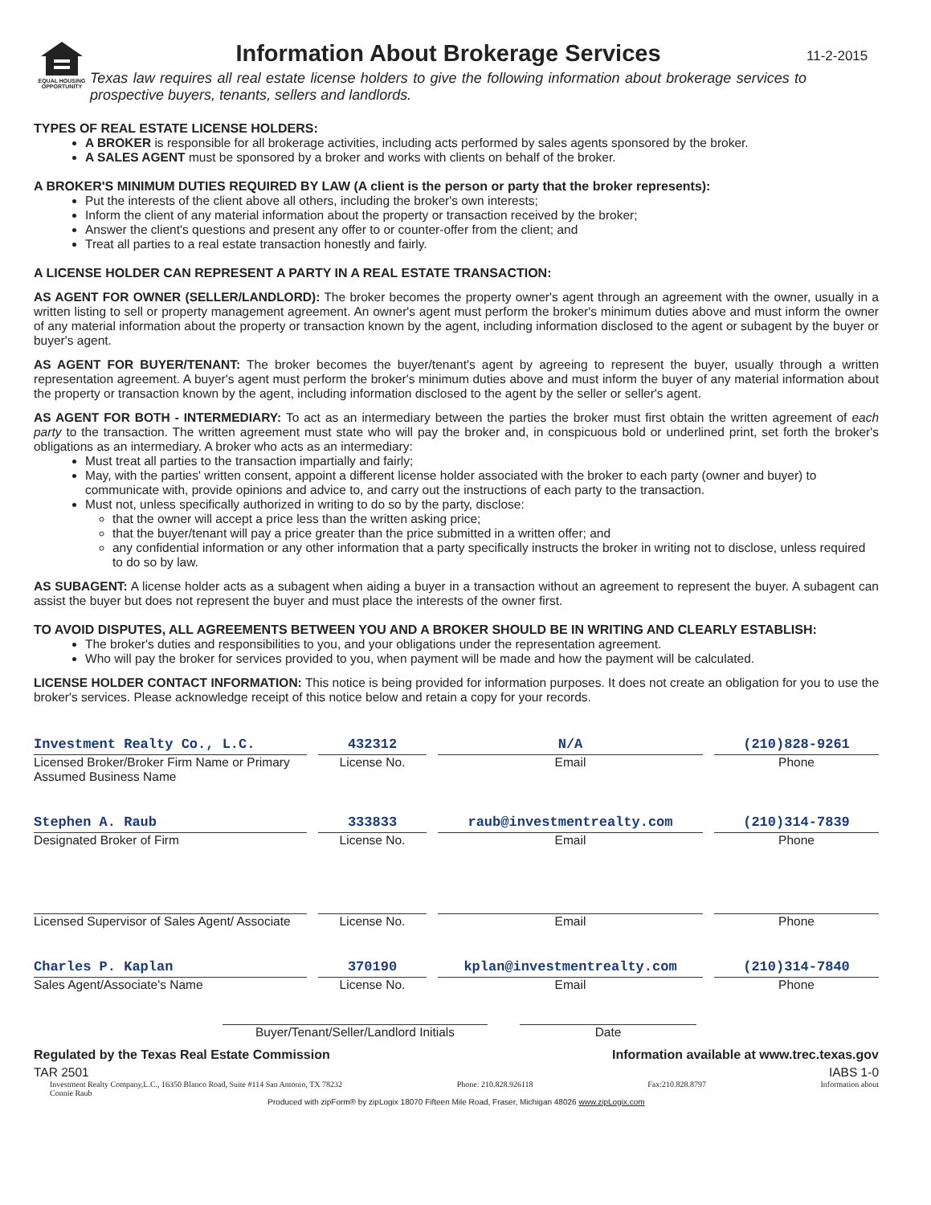EQUAL HOUSING OPPORTUNITY
Information About Brokerage Services
Texas law requires all real estate license holders to give the following information about brokerage services to prospective buyers, tenants, sellers and landlords.
11-2-2015
TYPES OF REAL ESTATE LICENSE HOLDERS:
A BROKER is responsible for all brokerage activities, including acts performed by sales agents sponsored by the broker.
A SALES AGENT must be sponsored by a broker and works with clients on behalf of the broker.
A BROKER'S MINIMUM DUTIES REQUIRED BY LAW (A client is the person or party that the broker represents):
Put the interests of the client above all others, including the broker's own interests;
Inform the client of any material information about the property or transaction received by the broker;
Answer the client's questions and present any offer to or counter-offer from the client; and
Treat all parties to a real estate transaction honestly and fairly.
A LICENSE HOLDER CAN REPRESENT A PARTY IN A REAL ESTATE TRANSACTION:
AS AGENT FOR OWNER (SELLER/LANDLORD): The broker becomes the property owner's agent through an agreement with the owner, usually in a written listing to sell or property management agreement. An owner's agent must perform the broker's minimum duties above and must inform the owner of any material information about the property or transaction known by the agent, including information disclosed to the agent or subagent by the buyer or buyer's agent.
AS AGENT FOR BUYER/TENANT: The broker becomes the buyer/tenant's agent by agreeing to represent the buyer, usually through a written representation agreement. A buyer's agent must perform the broker's minimum duties above and must inform the buyer of any material information about the property or transaction known by the agent, including information disclosed to the agent by the seller or seller's agent.
AS AGENT FOR BOTH - INTERMEDIARY: To act as an intermediary between the parties the broker must first obtain the written agreement of each party to the transaction. The written agreement must state who will pay the broker and, in conspicuous bold or underlined print, set forth the broker's obligations as an intermediary. A broker who acts as an intermediary:
Must treat all parties to the transaction impartially and fairly;
May, with the parties' written consent, appoint a different license holder associated with the broker to each party (owner and buyer) to communicate with, provide opinions and advice to, and carry out the instructions of each party to the transaction.
Must not, unless specifically authorized in writing to do so by the party, disclose:
that the owner will accept a price less than the written asking price;
that the buyer/tenant will pay a price greater than the price submitted in a written offer; and
any confidential information or any other information that a party specifically instructs the broker in writing not to disclose, unless required to do so by law.
AS SUBAGENT: A license holder acts as a subagent when aiding a buyer in a transaction without an agreement to represent the buyer. A subagent can assist the buyer but does not represent the buyer and must place the interests of the owner first.
TO AVOID DISPUTES, ALL AGREEMENTS BETWEEN YOU AND A BROKER SHOULD BE IN WRITING AND CLEARLY ESTABLISH:
The broker's duties and responsibilities to you, and your obligations under the representation agreement.
Who will pay the broker for services provided to you, when payment will be made and how the payment will be calculated.
LICENSE HOLDER CONTACT INFORMATION: This notice is being provided for information purposes. It does not create an obligation for you to use the broker's services. Please acknowledge receipt of this notice below and retain a copy for your records.
Investment Realty Co., L.C.
432312
N/A
(210)828-9261
Licensed Broker/Broker Firm Name or Primary Assumed Business Name
License No.
Email
Phone
Stephen A. Raub
333833
raub@investmentrealty.com
(210)314-7839
Designated Broker of Firm
License No.
Email
Phone
Licensed Supervisor of Sales Agent/ Associate
License No.
Email
Phone
Charles P. Kaplan
370190
kplan@investmentrealty.com
(210)314-7840
Sales Agent/Associate's Name
License No.
Email
Phone
Buyer/Tenant/Seller/Landlord Initials
Date
Regulated by the Texas Real Estate Commission Information available at www.trec.texas.gov
TAR 2501 IABS 1-0
Investment Realty Company,L.C., 16350 Blanco Road, Suite #114 San Antonio, TX 78232
Connie Raub Phone: 210.828.926118 Fax:210.828.8797 Information about
Produced with zipForm® by zipLogix 18070 Fifteen Mile Road, Fraser, Michigan 48026 www.zipLogix.com